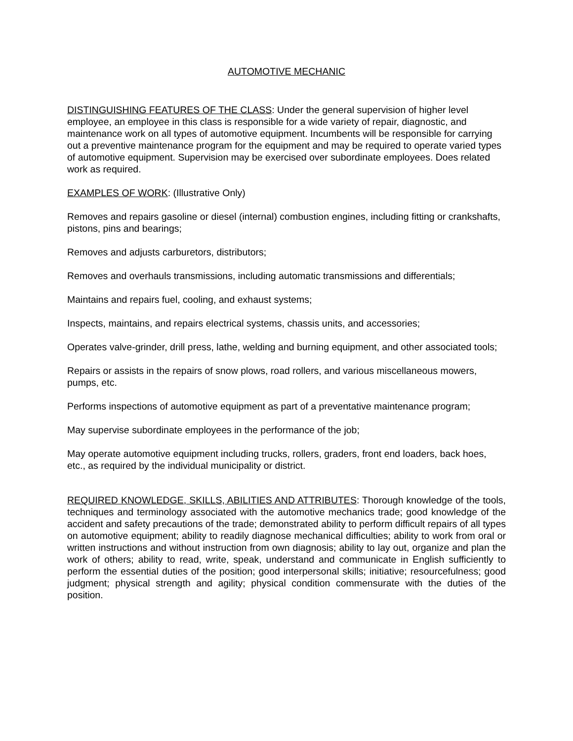AUTOMOTIVE MECHANIC
DISTINGUISHING FEATURES OF THE CLASS: Under the general supervision of higher level employee, an employee in this class is responsible for a wide variety of repair, diagnostic, and maintenance work on all types of automotive equipment. Incumbents will be responsible for carrying out a preventive maintenance program for the equipment and may be required to operate varied types of automotive equipment. Supervision may be exercised over subordinate employees. Does related work as required.
EXAMPLES OF WORK: (Illustrative Only)
Removes and repairs gasoline or diesel (internal) combustion engines, including fitting or crankshafts, pistons, pins and bearings;
Removes and adjusts carburetors, distributors;
Removes and overhauls transmissions, including automatic transmissions and differentials;
Maintains and repairs fuel, cooling, and exhaust systems;
Inspects, maintains, and repairs electrical systems, chassis units, and accessories;
Operates valve-grinder, drill press, lathe, welding and burning equipment, and other associated tools;
Repairs or assists in the repairs of snow plows, road rollers, and various miscellaneous mowers, pumps, etc.
Performs inspections of automotive equipment as part of a preventative maintenance program;
May supervise subordinate employees in the performance of the job;
May operate automotive equipment including trucks, rollers, graders, front end loaders, back hoes, etc., as required by the individual municipality or district.
REQUIRED KNOWLEDGE, SKILLS, ABILITIES AND ATTRIBUTES: Thorough knowledge of the tools, techniques and terminology associated with the automotive mechanics trade; good knowledge of the accident and safety precautions of the trade; demonstrated ability to perform difficult repairs of all types on automotive equipment; ability to readily diagnose mechanical difficulties; ability to work from oral or written instructions and without instruction from own diagnosis; ability to lay out, organize and plan the work of others; ability to read, write, speak, understand and communicate in English sufficiently to perform the essential duties of the position; good interpersonal skills; initiative; resourcefulness; good judgment; physical strength and agility; physical condition commensurate with the duties of the position.